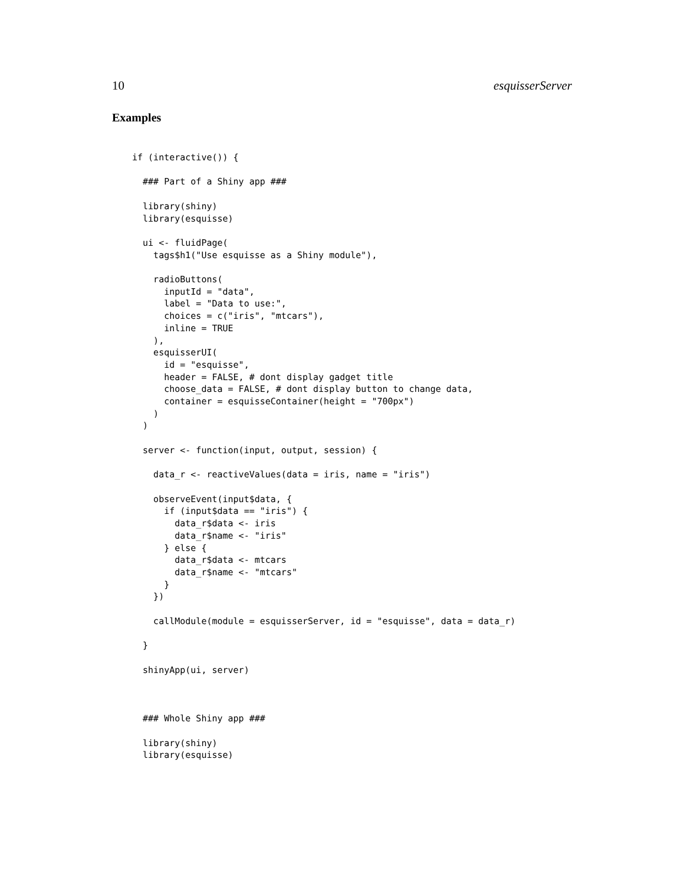10 esquisserServer
Examples
if (interactive()) {

  ### Part of a Shiny app ###

  library(shiny)
  library(esquisse)

  ui <- fluidPage(
    tags$h1("Use esquisse as a Shiny module"),

    radioButtons(
      inputId = "data",
      label = "Data to use:",
      choices = c("iris", "mtcars"),
      inline = TRUE
    ),
    esquisserUI(
      id = "esquisse",
      header = FALSE, # dont display gadget title
      choose_data = FALSE, # dont display button to change data,
      container = esquisseContainer(height = "700px")
    )
  )

  server <- function(input, output, session) {

    data_r <- reactiveValues(data = iris, name = "iris")

    observeEvent(input$data, {
      if (input$data == "iris") {
        data_r$data <- iris
        data_r$name <- "iris"
      } else {
        data_r$data <- mtcars
        data_r$name <- "mtcars"
      }
    })

    callModule(module = esquisserServer, id = "esquisse", data = data_r)

  }

  shinyApp(ui, server)



  ### Whole Shiny app ###

  library(shiny)
  library(esquisse)